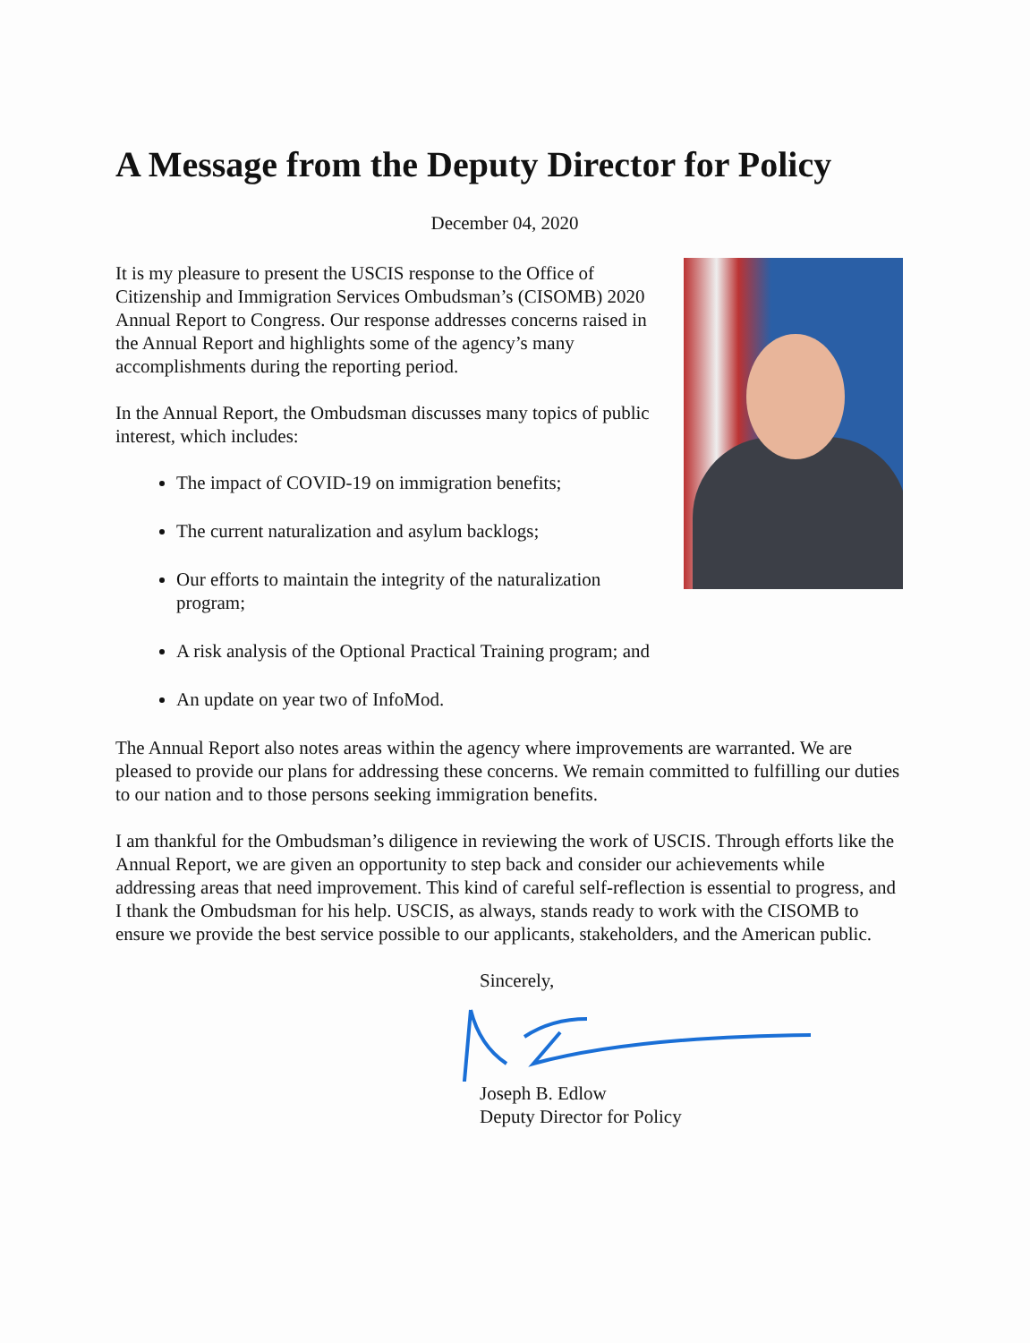A Message from the Deputy Director for Policy
December 04, 2020
It is my pleasure to present the USCIS response to the Office of Citizenship and Immigration Services Ombudsman’s (CISOMB) 2020 Annual Report to Congress. Our response addresses concerns raised in the Annual Report and highlights some of the agency’s many accomplishments during the reporting period.
In the Annual Report, the Ombudsman discusses many topics of public interest, which includes:
The impact of COVID-19 on immigration benefits;
The current naturalization and asylum backlogs;
Our efforts to maintain the integrity of the naturalization program;
A risk analysis of the Optional Practical Training program; and
An update on year two of InfoMod.
The Annual Report also notes areas within the agency where improvements are warranted. We are pleased to provide our plans for addressing these concerns. We remain committed to fulfilling our duties to our nation and to those persons seeking immigration benefits.
I am thankful for the Ombudsman’s diligence in reviewing the work of USCIS. Through efforts like the Annual Report, we are given an opportunity to step back and consider our achievements while addressing areas that need improvement. This kind of careful self-reflection is essential to progress, and I thank the Ombudsman for his help. USCIS, as always, stands ready to work with the CISOMB to ensure we provide the best service possible to our applicants, stakeholders, and the American public.
Sincerely, Joseph B. Edlow
Deputy Director for Policy